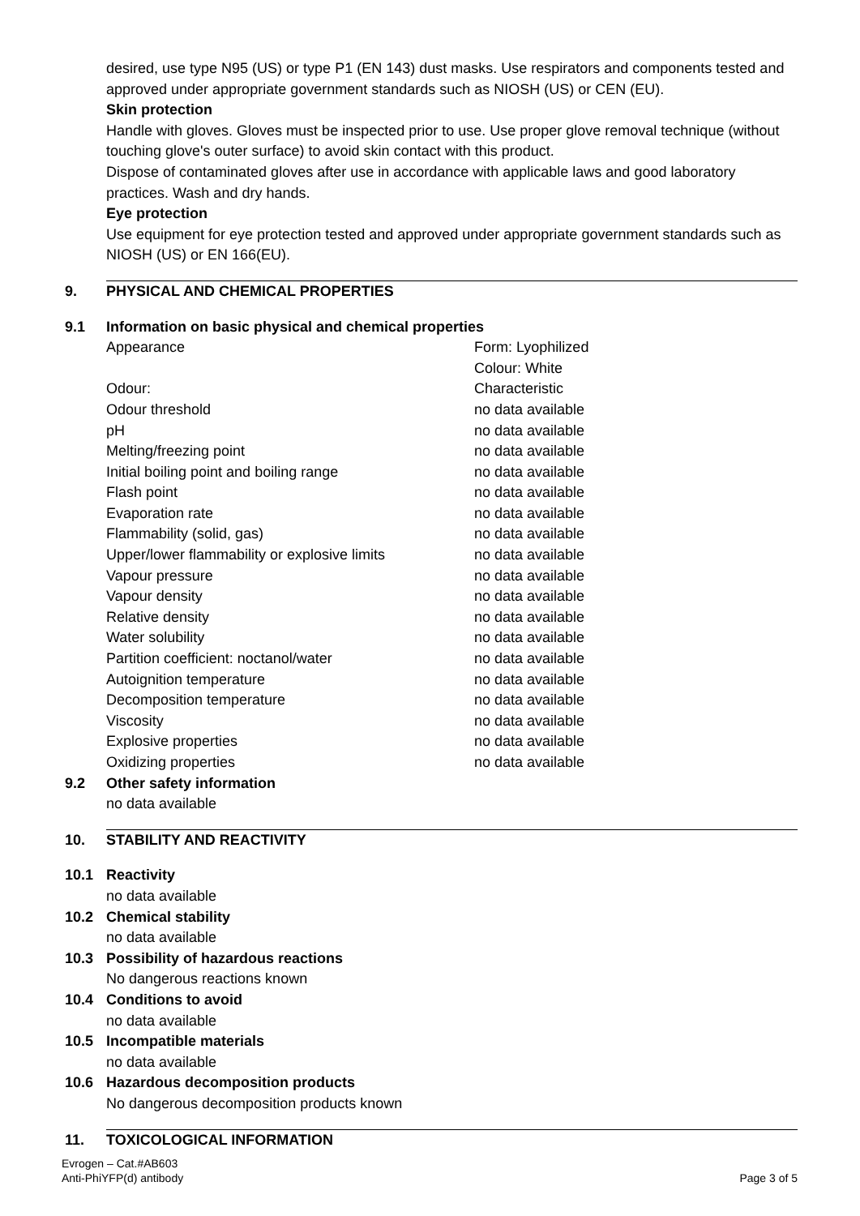desired, use type N95 (US) or type P1 (EN 143) dust masks. Use respirators and components tested and approved under appropriate government standards such as NIOSH (US) or CEN (EU).
Skin protection
Handle with gloves. Gloves must be inspected prior to use. Use proper glove removal technique (without touching glove's outer surface) to avoid skin contact with this product.
Dispose of contaminated gloves after use in accordance with applicable laws and good laboratory practices. Wash and dry hands.
Eye protection
Use equipment for eye protection tested and approved under appropriate government standards such as NIOSH (US) or EN 166(EU).
9. PHYSICAL AND CHEMICAL PROPERTIES
9.1 Information on basic physical and chemical properties
| Appearance | Form: Lyophilized Colour: White |
| Odour: | Characteristic |
| Odour threshold | no data available |
| pH | no data available |
| Melting/freezing point | no data available |
| Initial boiling point and boiling range | no data available |
| Flash point | no data available |
| Evaporation rate | no data available |
| Flammability (solid, gas) | no data available |
| Upper/lower flammability or explosive limits | no data available |
| Vapour pressure | no data available |
| Vapour density | no data available |
| Relative density | no data available |
| Water solubility | no data available |
| Partition coefficient: noctanol/water | no data available |
| Autoignition temperature | no data available |
| Decomposition temperature | no data available |
| Viscosity | no data available |
| Explosive properties | no data available |
| Oxidizing properties | no data available |
9.2 Other safety information
no data available
10. STABILITY AND REACTIVITY
10.1 Reactivity
no data available
10.2 Chemical stability
no data available
10.3 Possibility of hazardous reactions
No dangerous reactions known
10.4 Conditions to avoid
no data available
10.5 Incompatible materials
no data available
10.6 Hazardous decomposition products
No dangerous decomposition products known
11. TOXICOLOGICAL INFORMATION
Evrogen – Cat.#AB603
Anti-PhiYFP(d) antibody Page 3 of 5